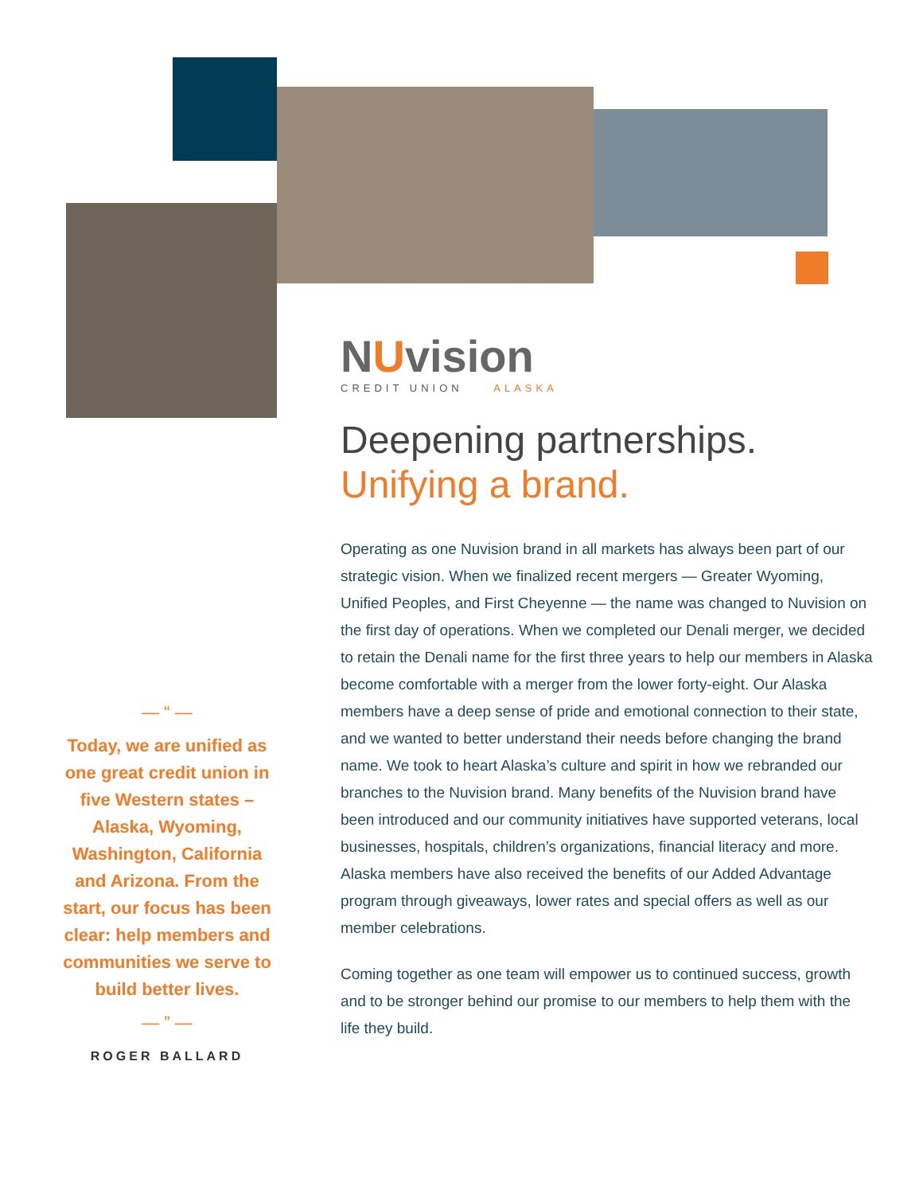— “ —
Today, we are unified as one great credit union in five Western states – Alaska, Wyoming, Washington, California and Arizona. From the start, our focus has been clear: help members and communities we serve to build better lives.
— ” —
ROGER BALLARD
NUvision
CREDIT UNION ALASKA
Deepening partnerships.
Unifying a brand.
Operating as one Nuvision brand in all markets has always been part of our strategic vision. When we finalized recent mergers — Greater Wyoming, Unified Peoples, and First Cheyenne — the name was changed to Nuvision on the first day of operations. When we completed our Denali merger, we decided to retain the Denali name for the first three years to help our members in Alaska become comfortable with a merger from the lower forty-eight. Our Alaska members have a deep sense of pride and emotional connection to their state, and we wanted to better understand their needs before changing the brand name. We took to heart Alaska’s culture and spirit in how we rebranded our branches to the Nuvision brand. Many benefits of the Nuvision brand have been introduced and our community initiatives have supported veterans, local businesses, hospitals, children’s organizations, financial literacy and more. Alaska members have also received the benefits of our Added Advantage program through giveaways, lower rates and special offers as well as our member celebrations.
Coming together as one team will empower us to continued success, growth and to be stronger behind our promise to our members to help them with the life they build.